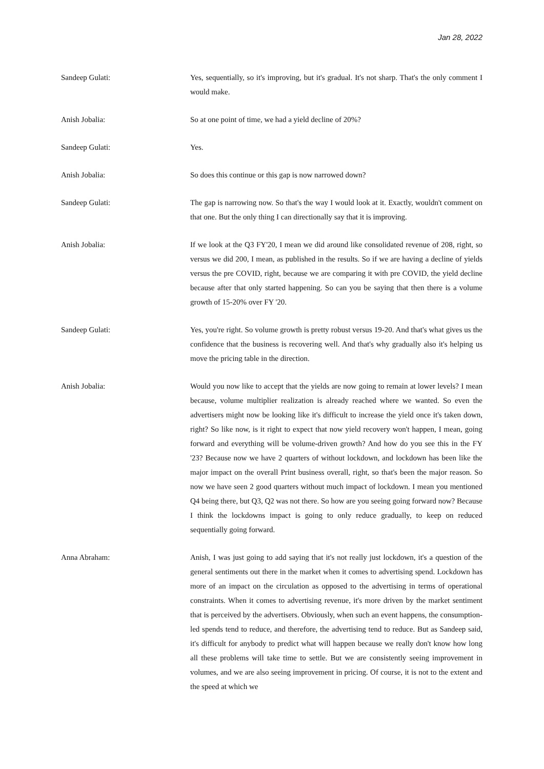Jan 28, 2022
Sandeep Gulati: Yes, sequentially, so it's improving, but it's gradual. It's not sharp. That's the only comment I would make.
Anish Jobalia: So at one point of time, we had a yield decline of 20%?
Sandeep Gulati: Yes.
Anish Jobalia: So does this continue or this gap is now narrowed down?
Sandeep Gulati: The gap is narrowing now. So that's the way I would look at it. Exactly, wouldn't comment on that one. But the only thing I can directionally say that it is improving.
Anish Jobalia: If we look at the Q3 FY'20, I mean we did around like consolidated revenue of 208, right, so versus we did 200, I mean, as published in the results. So if we are having a decline of yields versus the pre COVID, right, because we are comparing it with pre COVID, the yield decline because after that only started happening. So can you be saying that then there is a volume growth of 15-20% over FY '20.
Sandeep Gulati: Yes, you're right. So volume growth is pretty robust versus 19-20. And that's what gives us the confidence that the business is recovering well. And that's why gradually also it's helping us move the pricing table in the direction.
Anish Jobalia: Would you now like to accept that the yields are now going to remain at lower levels? I mean because, volume multiplier realization is already reached where we wanted. So even the advertisers might now be looking like it's difficult to increase the yield once it's taken down, right? So like now, is it right to expect that now yield recovery won't happen, I mean, going forward and everything will be volume-driven growth? And how do you see this in the FY '23? Because now we have 2 quarters of without lockdown, and lockdown has been like the major impact on the overall Print business overall, right, so that's been the major reason. So now we have seen 2 good quarters without much impact of lockdown. I mean you mentioned Q4 being there, but Q3, Q2 was not there. So how are you seeing going forward now? Because I think the lockdowns impact is going to only reduce gradually, to keep on reduced sequentially going forward.
Anna Abraham: Anish, I was just going to add saying that it's not really just lockdown, it's a question of the general sentiments out there in the market when it comes to advertising spend. Lockdown has more of an impact on the circulation as opposed to the advertising in terms of operational constraints. When it comes to advertising revenue, it's more driven by the market sentiment that is perceived by the advertisers. Obviously, when such an event happens, the consumption-led spends tend to reduce, and therefore, the advertising tend to reduce. But as Sandeep said, it's difficult for anybody to predict what will happen because we really don't know how long all these problems will take time to settle. But we are consistently seeing improvement in volumes, and we are also seeing improvement in pricing. Of course, it is not to the extent and the speed at which we